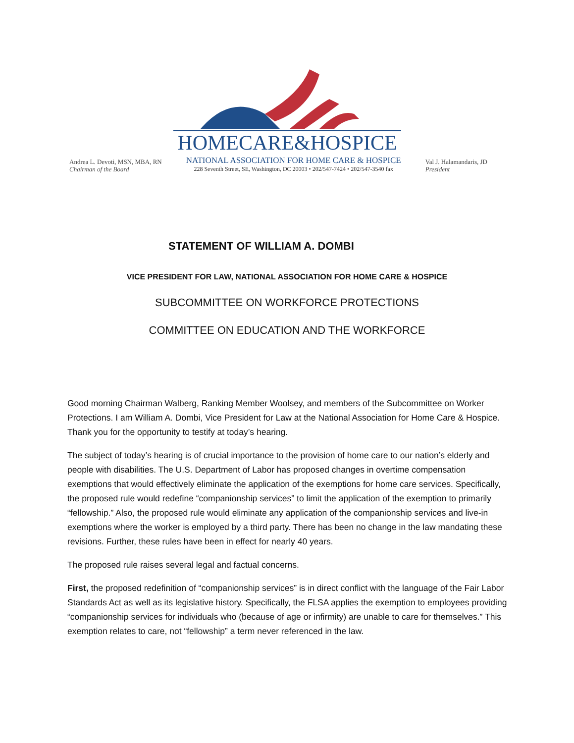HOMECARE&HOSPICE
Andrea L. Devoti, MSN, MBA, RN
Chairman of the Board
NATIONAL ASSOCIATION FOR HOME CARE & HOSPICE
228 Seventh Street, SE, Washington, DC 20003 • 202/547-7424 • 202/547-3540 fax
Val J. Halamandaris, JD
President
STATEMENT OF WILLIAM A. DOMBI
VICE PRESIDENT FOR LAW, NATIONAL ASSOCIATION FOR HOME CARE & HOSPICE
SUBCOMMITTEE ON WORKFORCE PROTECTIONS
COMMITTEE ON EDUCATION AND THE WORKFORCE
Good morning Chairman Walberg, Ranking Member Woolsey, and members of the Subcommittee on Worker Protections. I am William A. Dombi, Vice President for Law at the National Association for Home Care & Hospice. Thank you for the opportunity to testify at today’s hearing.
The subject of today’s hearing is of crucial importance to the provision of home care to our nation’s elderly and people with disabilities. The U.S. Department of Labor has proposed changes in overtime compensation exemptions that would effectively eliminate the application of the exemptions for home care services. Specifically, the proposed rule would redefine “companionship services” to limit the application of the exemption to primarily “fellowship.” Also, the proposed rule would eliminate any application of the companionship services and live-in exemptions where the worker is employed by a third party. There has been no change in the law mandating these revisions. Further, these rules have been in effect for nearly 40 years.
The proposed rule raises several legal and factual concerns.
First, the proposed redefinition of “companionship services” is in direct conflict with the language of the Fair Labor Standards Act as well as its legislative history. Specifically, the FLSA applies the exemption to employees providing “companionship services for individuals who (because of age or infirmity) are unable to care for themselves.” This exemption relates to care, not “fellowship” a term never referenced in the law.